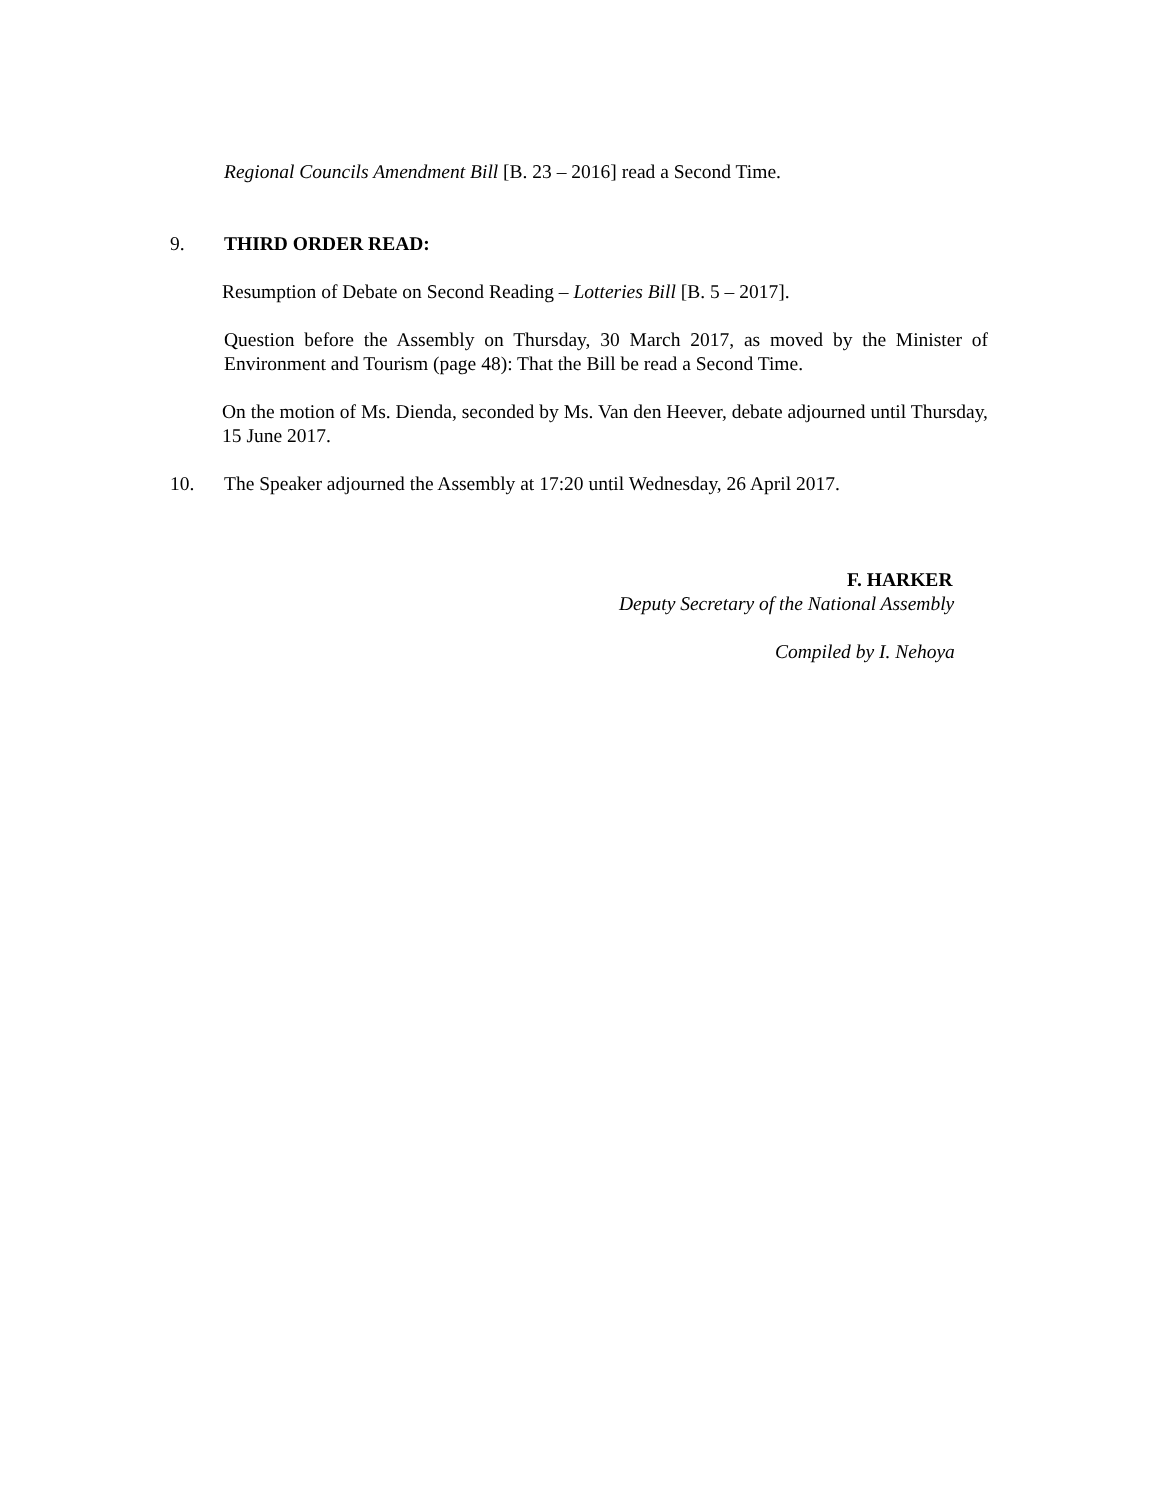Regional Councils Amendment Bill [B. 23 – 2016] read a Second Time.
9. THIRD ORDER READ:
Resumption of Debate on Second Reading – Lotteries Bill [B. 5 – 2017].
Question before the Assembly on Thursday, 30 March 2017, as moved by the Minister of Environment and Tourism (page 48): That the Bill be read a Second Time.
On the motion of Ms. Dienda, seconded by Ms. Van den Heever, debate adjourned until Thursday, 15 June 2017.
10. The Speaker adjourned the Assembly at 17:20 until Wednesday, 26 April 2017.
F. HARKER
Deputy Secretary of the National Assembly
Compiled by I. Nehoya